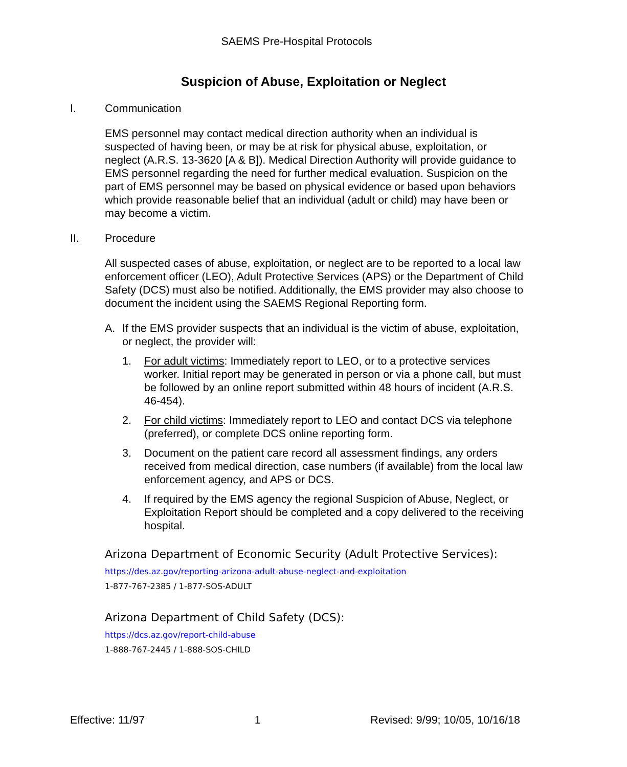SAEMS Pre-Hospital Protocols
Suspicion of Abuse, Exploitation or Neglect
I. Communication
EMS personnel may contact medical direction authority when an individual is suspected of having been, or may be at risk for physical abuse, exploitation, or neglect (A.R.S. 13-3620 [A & B]). Medical Direction Authority will provide guidance to EMS personnel regarding the need for further medical evaluation. Suspicion on the part of EMS personnel may be based on physical evidence or based upon behaviors which provide reasonable belief that an individual (adult or child) may have been or may become a victim.
II. Procedure
All suspected cases of abuse, exploitation, or neglect are to be reported to a local law enforcement officer (LEO), Adult Protective Services (APS) or the Department of Child Safety (DCS) must also be notified. Additionally, the EMS provider may also choose to document the incident using the SAEMS Regional Reporting form.
A. If the EMS provider suspects that an individual is the victim of abuse, exploitation, or neglect, the provider will:
1. For adult victims: Immediately report to LEO, or to a protective services worker. Initial report may be generated in person or via a phone call, but must be followed by an online report submitted within 48 hours of incident (A.R.S. 46-454).
2. For child victims: Immediately report to LEO and contact DCS via telephone (preferred), or complete DCS online reporting form.
3. Document on the patient care record all assessment findings, any orders received from medical direction, case numbers (if available) from the local law enforcement agency, and APS or DCS.
4. If required by the EMS agency the regional Suspicion of Abuse, Neglect, or Exploitation Report should be completed and a copy delivered to the receiving hospital.
Arizona Department of Economic Security (Adult Protective Services):
https://des.az.gov/reporting-arizona-adult-abuse-neglect-and-exploitation
1-877-767-2385 / 1-877-SOS-ADULT
Arizona Department of Child Safety (DCS):
https://dcs.az.gov/report-child-abuse
1-888-767-2445 / 1-888-SOS-CHILD
Effective: 11/97 1 Revised: 9/99; 10/05, 10/16/18